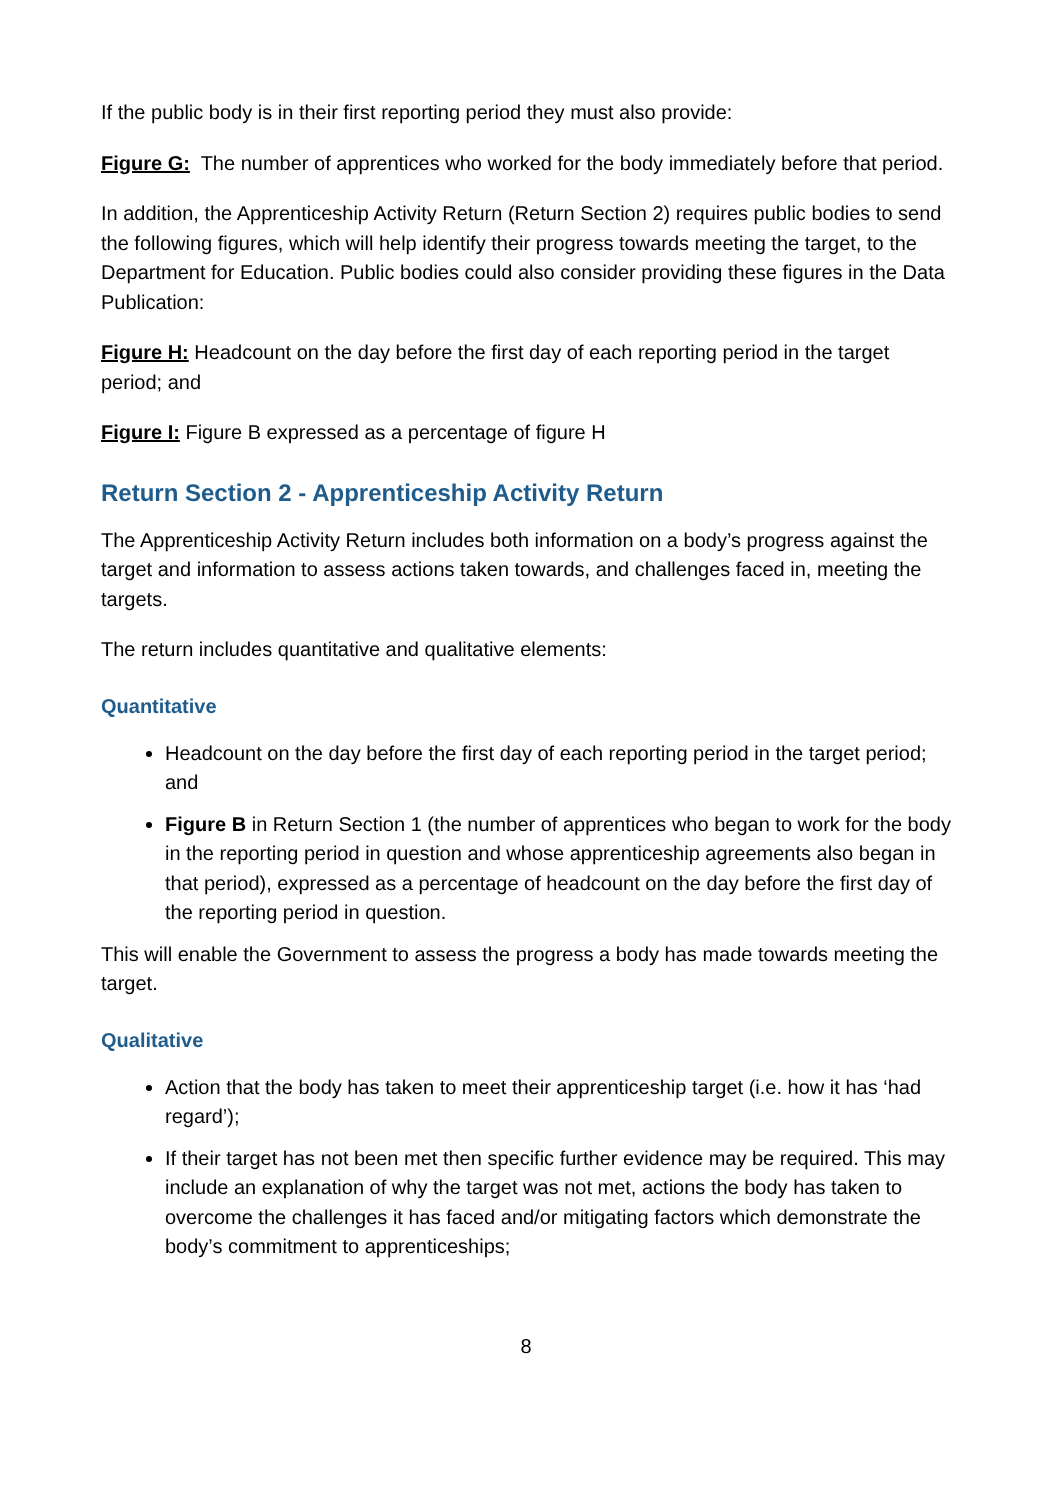If the public body is in their first reporting period they must also provide:
Figure G: The number of apprentices who worked for the body immediately before that period.
In addition, the Apprenticeship Activity Return (Return Section 2) requires public bodies to send the following figures, which will help identify their progress towards meeting the target, to the Department for Education. Public bodies could also consider providing these figures in the Data Publication:
Figure H: Headcount on the day before the first day of each reporting period in the target period; and
Figure I: Figure B expressed as a percentage of figure H
Return Section 2 - Apprenticeship Activity Return
The Apprenticeship Activity Return includes both information on a body’s progress against the target and information to assess actions taken towards, and challenges faced in, meeting the targets.
The return includes quantitative and qualitative elements:
Quantitative
Headcount on the day before the first day of each reporting period in the target period; and
Figure B in Return Section 1 (the number of apprentices who began to work for the body in the reporting period in question and whose apprenticeship agreements also began in that period), expressed as a percentage of headcount on the day before the first day of the reporting period in question.
This will enable the Government to assess the progress a body has made towards meeting the target.
Qualitative
Action that the body has taken to meet their apprenticeship target (i.e. how it has ‘had regard’);
If their target has not been met then specific further evidence may be required. This may include an explanation of why the target was not met, actions the body has taken to overcome the challenges it has faced and/or mitigating factors which demonstrate the body’s commitment to apprenticeships;
8